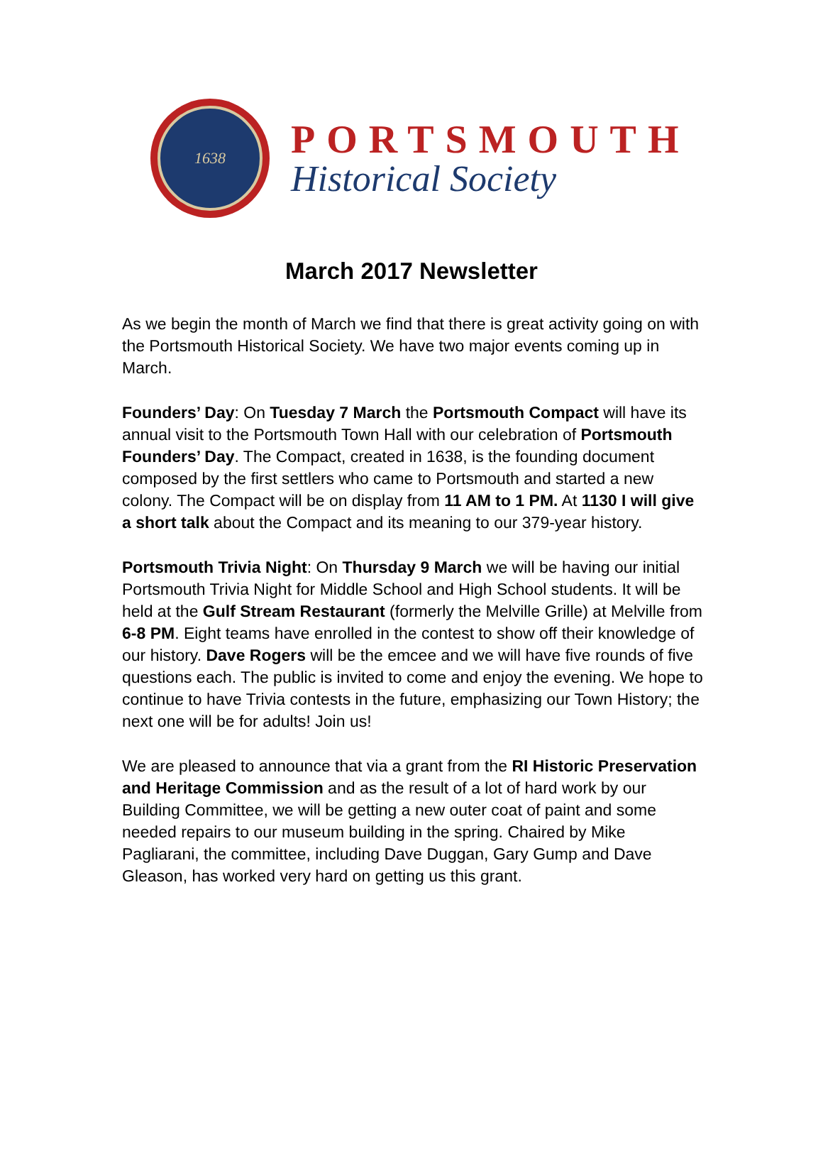1638
PORTSMOUTH
Historical Society
March 2017 Newsletter
As we begin the month of March we find that there is great activity going on with the Portsmouth Historical Society. We have two major events coming up in March.
Founders’ Day: On Tuesday 7 March the Portsmouth Compact will have its annual visit to the Portsmouth Town Hall with our celebration of Portsmouth Founders’ Day. The Compact, created in 1638, is the founding document composed by the first settlers who came to Portsmouth and started a new colony. The Compact will be on display from 11 AM to 1 PM. At 1130 I will give a short talk about the Compact and its meaning to our 379-year history.
Portsmouth Trivia Night: On Thursday 9 March we will be having our initial Portsmouth Trivia Night for Middle School and High School students. It will be held at the Gulf Stream Restaurant (formerly the Melville Grille) at Melville from 6-8 PM. Eight teams have enrolled in the contest to show off their knowledge of our history. Dave Rogers will be the emcee and we will have five rounds of five questions each. The public is invited to come and enjoy the evening. We hope to continue to have Trivia contests in the future, emphasizing our Town History; the next one will be for adults! Join us!
We are pleased to announce that via a grant from the RI Historic Preservation and Heritage Commission and as the result of a lot of hard work by our Building Committee, we will be getting a new outer coat of paint and some needed repairs to our museum building in the spring. Chaired by Mike Pagliarani, the committee, including Dave Duggan, Gary Gump and Dave Gleason, has worked very hard on getting us this grant.